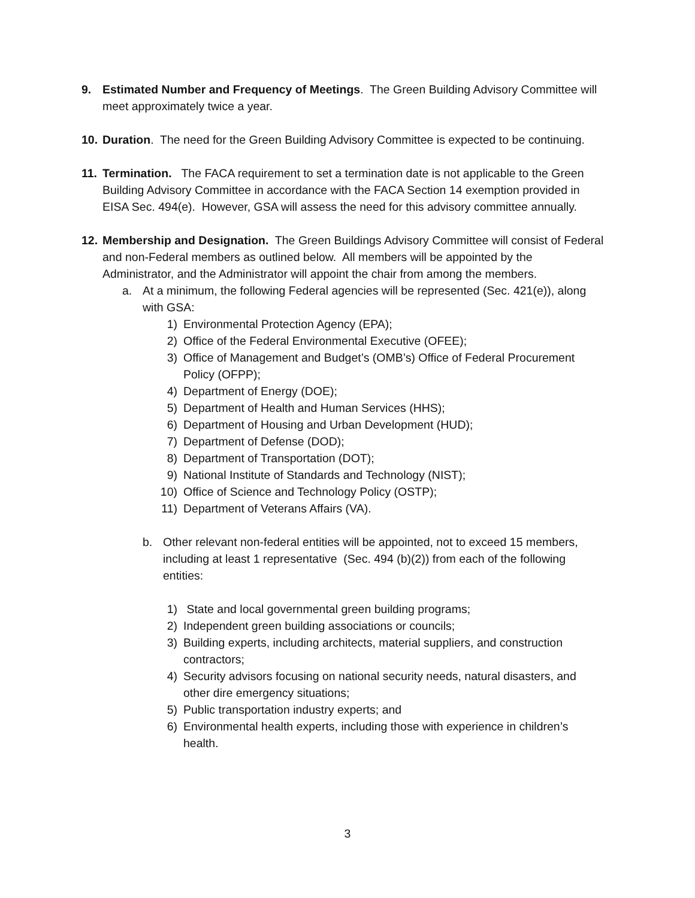9. Estimated Number and Frequency of Meetings. The Green Building Advisory Committee will meet approximately twice a year.
10.
Duration. The need for the Green Building Advisory Committee is expected to be continuing.
11.
Termination. The FACA requirement to set a termination date is not applicable to the Green Building Advisory Committee in accordance with the FACA Section 14 exemption provided in EISA Sec. 494(e). However, GSA will assess the need for this advisory committee annually.
12.
Membership and Designation. The Green Buildings Advisory Committee will consist of Federal and non-Federal members as outlined below. All members will be appointed by the Administrator, and the Administrator will appoint the chair from among the members.
a. At a minimum, the following Federal agencies will be represented (Sec. 421(e)), along with GSA:
1) Environmental Protection Agency (EPA);
2) Office of the Federal Environmental Executive (OFEE);
3) Office of Management and Budget’s (OMB’s) Office of Federal Procurement Policy (OFPP);
4) Department of Energy (DOE);
5) Department of Health and Human Services (HHS);
6) Department of Housing and Urban Development (HUD);
7) Department of Defense (DOD);
8) Department of Transportation (DOT);
9) National Institute of Standards and Technology (NIST);
10) Office of Science and Technology Policy (OSTP);
11) Department of Veterans Affairs (VA).
b. Other relevant non-federal entities will be appointed, not to exceed 15 members, including at least 1 representative (Sec. 494 (b)(2)) from each of the following entities:
1) State and local governmental green building programs;
2) Independent green building associations or councils;
3) Building experts, including architects, material suppliers, and construction contractors;
4) Security advisors focusing on national security needs, natural disasters, and other dire emergency situations;
5) Public transportation industry experts; and
6) Environmental health experts, including those with experience in children’s health.
3